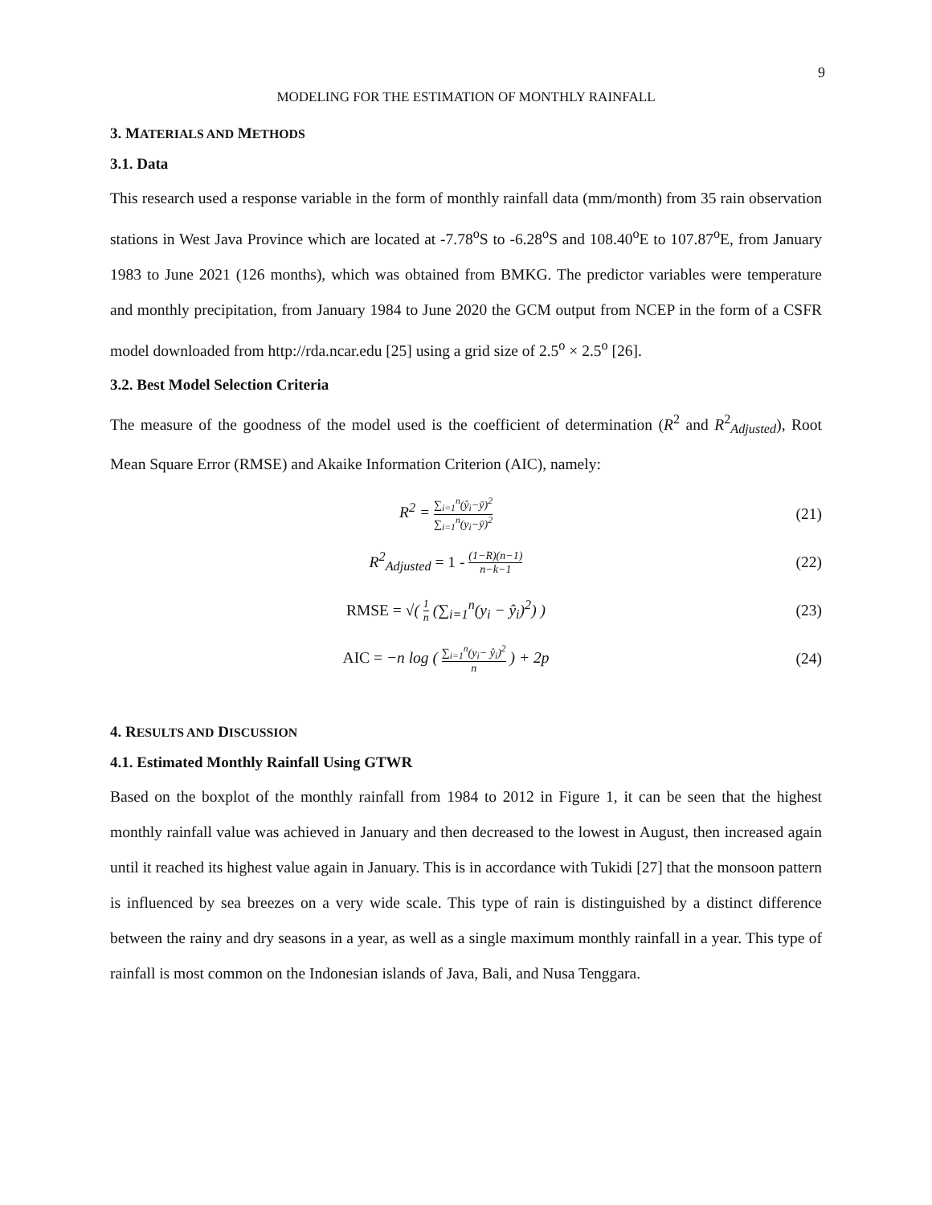9
MODELING FOR THE ESTIMATION OF MONTHLY RAINFALL
3. MATERIALS AND METHODS
3.1. Data
This research used a response variable in the form of monthly rainfall data (mm/month) from 35 rain observation stations in West Java Province which are located at -7.78<sup>o</sup>S to -6.28<sup>o</sup>S and 108.40<sup>o</sup>E to 107.87<sup>o</sup>E, from January 1983 to June 2021 (126 months), which was obtained from BMKG. The predictor variables were temperature and monthly precipitation, from January 1984 to June 2020 the GCM output from NCEP in the form of a CSFR model downloaded from http://rda.ncar.edu [25] using a grid size of 2.5<sup>o</sup> × 2.5<sup>o</sup> [26].
3.2. Best Model Selection Criteria
The measure of the goodness of the model used is the coefficient of determination (R<sup>2</sup> and R<sup>2</sup><sub>Adjusted</sub>), Root Mean Square Error (RMSE) and Akaike Information Criterion (AIC), namely:
R<sup>2</sup> = ∑<sub>i=1</sub><sup>n</sup>(ŷ<sub>i</sub>−ȳ)<sup>2</sup> ∑<sub>i=1</sub><sup>n</sup>(y<sub>i</sub>−ȳ)<sup>2</sup>
(21)
R<sup>2</sup><sub>Adjusted</sub> = 1 - (1−R)(n−1) n−k−1
(22)
RMSE = √( 1 n (∑<sub>i=1</sub><sup>n</sup>(y<sub>i</sub> − ŷ<sub>i</sub>)<sup>2</sup>) )
(23)
AIC = −n log ( ∑<sub>i=1</sub><sup>n</sup>(y<sub>i</sub>− ŷ<sub>i</sub>)<sup>2</sup> n ) + 2p
(24)
4. RESULTS AND DISCUSSION
4.1. Estimated Monthly Rainfall Using GTWR
Based on the boxplot of the monthly rainfall from 1984 to 2012 in Figure 1, it can be seen that the highest monthly rainfall value was achieved in January and then decreased to the lowest in August, then increased again until it reached its highest value again in January. This is in accordance with Tukidi [27] that the monsoon pattern is influenced by sea breezes on a very wide scale. This type of rain is distinguished by a distinct difference between the rainy and dry seasons in a year, as well as a single maximum monthly rainfall in a year. This type of rainfall is most common on the Indonesian islands of Java, Bali, and Nusa Tenggara.